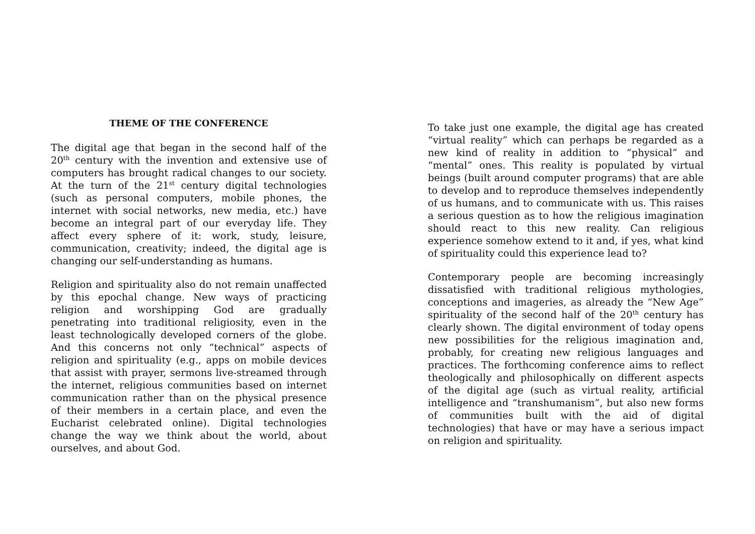THEME OF THE CONFERENCE
The digital age that began in the second half of the 20<sup>th</sup> century with the invention and extensive use of computers has brought radical changes to our society. At the turn of the 21<sup>st</sup> century digital technologies (such as personal computers, mobile phones, the internet with social networks, new media, etc.) have become an integral part of our everyday life. They affect every sphere of it: work, study, leisure, communication, creativity; indeed, the digital age is changing our self-understanding as humans.
Religion and spirituality also do not remain unaffected by this epochal change. New ways of practicing religion and worshipping God are gradually penetrating into traditional religiosity, even in the least technologically developed corners of the globe. And this concerns not only “technical” aspects of religion and spirituality (e.g., apps on mobile devices that assist with prayer, sermons live-streamed through the internet, religious communities based on internet communication rather than on the physical presence of their members in a certain place, and even the Eucharist celebrated online). Digital technologies change the way we think about the world, about ourselves, and about God.
To take just one example, the digital age has created “virtual reality” which can perhaps be regarded as a new kind of reality in addition to “physical” and “mental” ones. This reality is populated by virtual beings (built around computer programs) that are able to develop and to reproduce themselves independently of us humans, and to communicate with us. This raises a serious question as to how the religious imagination should react to this new reality. Can religious experience somehow extend to it and, if yes, what kind of spirituality could this experience lead to?
Contemporary people are becoming increasingly dissatisfied with traditional religious mythologies, conceptions and imageries, as already the “New Age” spirituality of the second half of the 20<sup>th</sup> century has clearly shown. The digital environment of today opens new possibilities for the religious imagination and, probably, for creating new religious languages and practices. The forthcoming conference aims to reflect theologically and philosophically on different aspects of the digital age (such as virtual reality, artificial intelligence and “transhumanism”, but also new forms of communities built with the aid of digital technologies) that have or may have a serious impact on religion and spirituality.